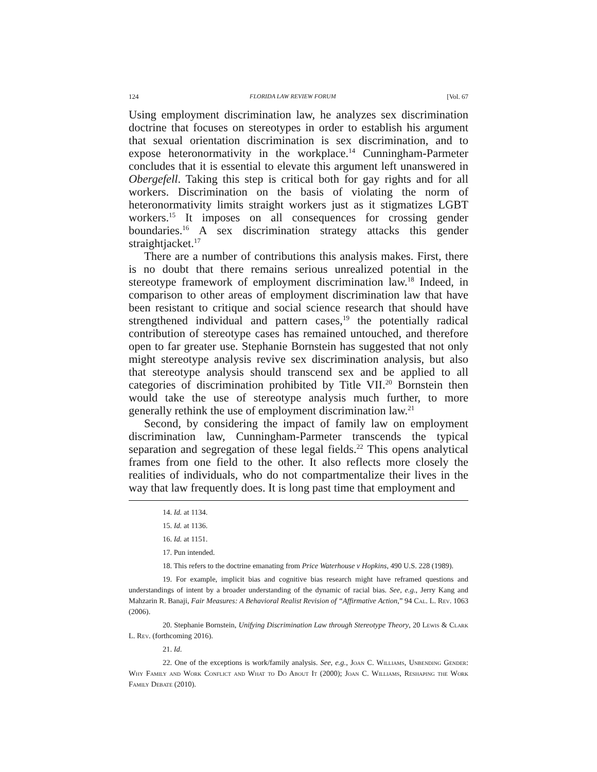124 FLORIDA LAW REVIEW FORUM [Vol. 67
Using employment discrimination law, he analyzes sex discrimination doctrine that focuses on stereotypes in order to establish his argument that sexual orientation discrimination is sex discrimination, and to expose heteronormativity in the workplace.<sup>14</sup> Cunningham-Parmeter concludes that it is essential to elevate this argument left unanswered in Obergefell. Taking this step is critical both for gay rights and for all workers. Discrimination on the basis of violating the norm of heteronormativity limits straight workers just as it stigmatizes LGBT workers.<sup>15</sup> It imposes on all consequences for crossing gender boundaries.<sup>16</sup> A sex discrimination strategy attacks this gender straightjacket.<sup>17</sup>
There are a number of contributions this analysis makes. First, there is no doubt that there remains serious unrealized potential in the stereotype framework of employment discrimination law.<sup>18</sup> Indeed, in comparison to other areas of employment discrimination law that have been resistant to critique and social science research that should have strengthened individual and pattern cases,<sup>19</sup> the potentially radical contribution of stereotype cases has remained untouched, and therefore open to far greater use. Stephanie Bornstein has suggested that not only might stereotype analysis revive sex discrimination analysis, but also that stereotype analysis should transcend sex and be applied to all categories of discrimination prohibited by Title VII.<sup>20</sup> Bornstein then would take the use of stereotype analysis much further, to more generally rethink the use of employment discrimination law.<sup>21</sup>
Second, by considering the impact of family law on employment discrimination law, Cunningham-Parmeter transcends the typical separation and segregation of these legal fields.<sup>22</sup> This opens analytical frames from one field to the other. It also reflects more closely the realities of individuals, who do not compartmentalize their lives in the way that law frequently does. It is long past time that employment and
14. Id. at 1134.
15. Id. at 1136.
16. Id. at 1151.
17. Pun intended.
18. This refers to the doctrine emanating from Price Waterhouse v Hopkins, 490 U.S. 228 (1989).
19. For example, implicit bias and cognitive bias research might have reframed questions and understandings of intent by a broader understanding of the dynamic of racial bias. See, e.g., Jerry Kang and Mahzarin R. Banaji, Fair Measures: A Behavioral Realist Revision of “Affirmative Action,” 94 Cal. L. Rev. 1063 (2006).
20. Stephanie Bornstein, Unifying Discrimination Law through Stereotype Theory, 20 Lewis & Clark L. Rev. (forthcoming 2016).
21. Id.
22. One of the exceptions is work/family analysis. See, e.g., Joan C. Williams, Unbending Gender: Why Family and Work Conflict and What to Do About It (2000); Joan C. Williams, Reshaping the Work Family Debate (2010).